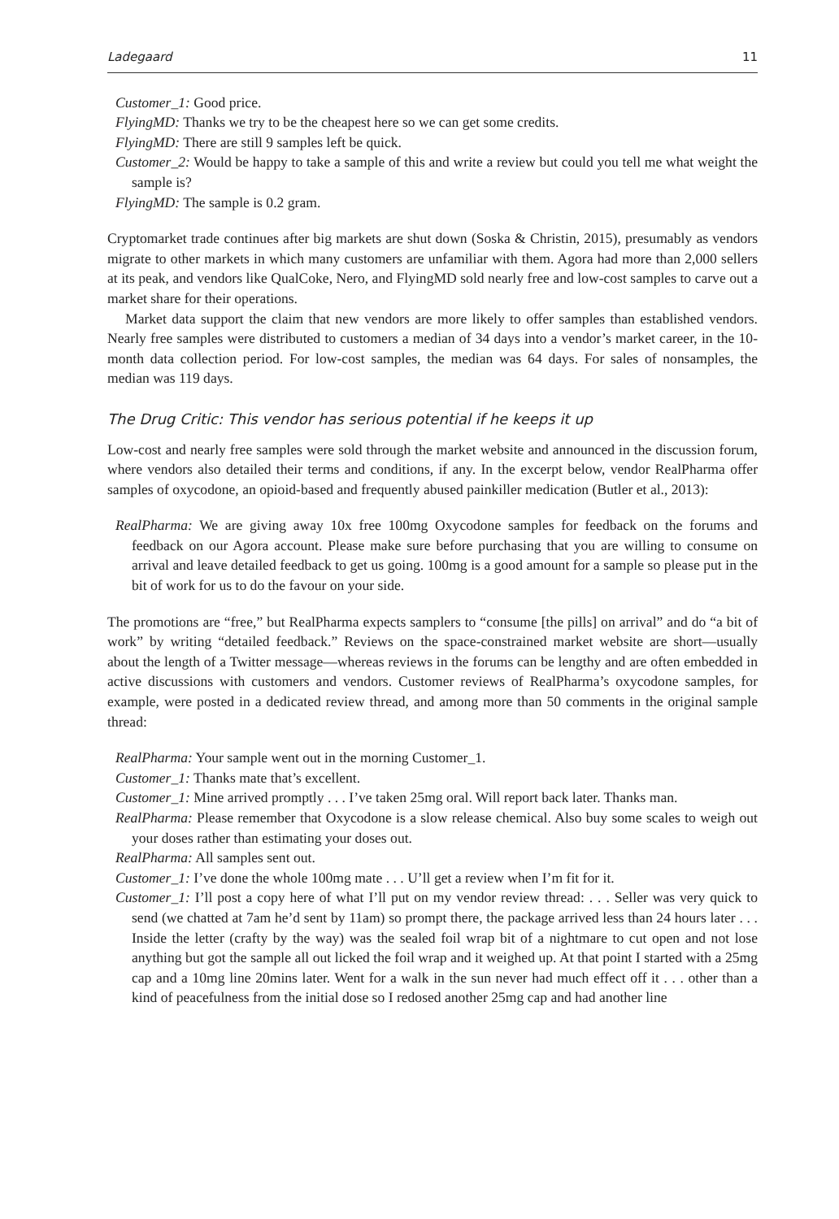Ladegaard 11
Customer_1: Good price.
FlyingMD: Thanks we try to be the cheapest here so we can get some credits.
FlyingMD: There are still 9 samples left be quick.
Customer_2: Would be happy to take a sample of this and write a review but could you tell me what weight the sample is?
FlyingMD: The sample is 0.2 gram.
Cryptomarket trade continues after big markets are shut down (Soska & Christin, 2015), presumably as vendors migrate to other markets in which many customers are unfamiliar with them. Agora had more than 2,000 sellers at its peak, and vendors like QualCoke, Nero, and FlyingMD sold nearly free and low-cost samples to carve out a market share for their operations.
Market data support the claim that new vendors are more likely to offer samples than established vendors. Nearly free samples were distributed to customers a median of 34 days into a vendor’s market career, in the 10-month data collection period. For low-cost samples, the median was 64 days. For sales of nonsamples, the median was 119 days.
The Drug Critic: This vendor has serious potential if he keeps it up
Low-cost and nearly free samples were sold through the market website and announced in the discussion forum, where vendors also detailed their terms and conditions, if any. In the excerpt below, vendor RealPharma offer samples of oxycodone, an opioid-based and frequently abused painkiller medication (Butler et al., 2013):
RealPharma: We are giving away 10x free 100mg Oxycodone samples for feedback on the forums and feedback on our Agora account. Please make sure before purchasing that you are willing to consume on arrival and leave detailed feedback to get us going. 100mg is a good amount for a sample so please put in the bit of work for us to do the favour on your side.
The promotions are “free,” but RealPharma expects samplers to “consume [the pills] on arrival” and do “a bit of work” by writing “detailed feedback.” Reviews on the space-constrained market website are short—usually about the length of a Twitter message—whereas reviews in the forums can be lengthy and are often embedded in active discussions with customers and vendors. Customer reviews of RealPharma’s oxycodone samples, for example, were posted in a dedicated review thread, and among more than 50 comments in the original sample thread:
RealPharma: Your sample went out in the morning Customer_1.
Customer_1: Thanks mate that’s excellent.
Customer_1: Mine arrived promptly . . . I’ve taken 25mg oral. Will report back later. Thanks man.
RealPharma: Please remember that Oxycodone is a slow release chemical. Also buy some scales to weigh out your doses rather than estimating your doses out.
RealPharma: All samples sent out.
Customer_1: I’ve done the whole 100mg mate . . . U’ll get a review when I’m fit for it.
Customer_1: I’ll post a copy here of what I’ll put on my vendor review thread: . . . Seller was very quick to send (we chatted at 7am he’d sent by 11am) so prompt there, the package arrived less than 24 hours later . . . Inside the letter (crafty by the way) was the sealed foil wrap bit of a nightmare to cut open and not lose anything but got the sample all out licked the foil wrap and it weighed up. At that point I started with a 25mg cap and a 10mg line 20mins later. Went for a walk in the sun never had much effect off it . . . other than a kind of peacefulness from the initial dose so I redosed another 25mg cap and had another line